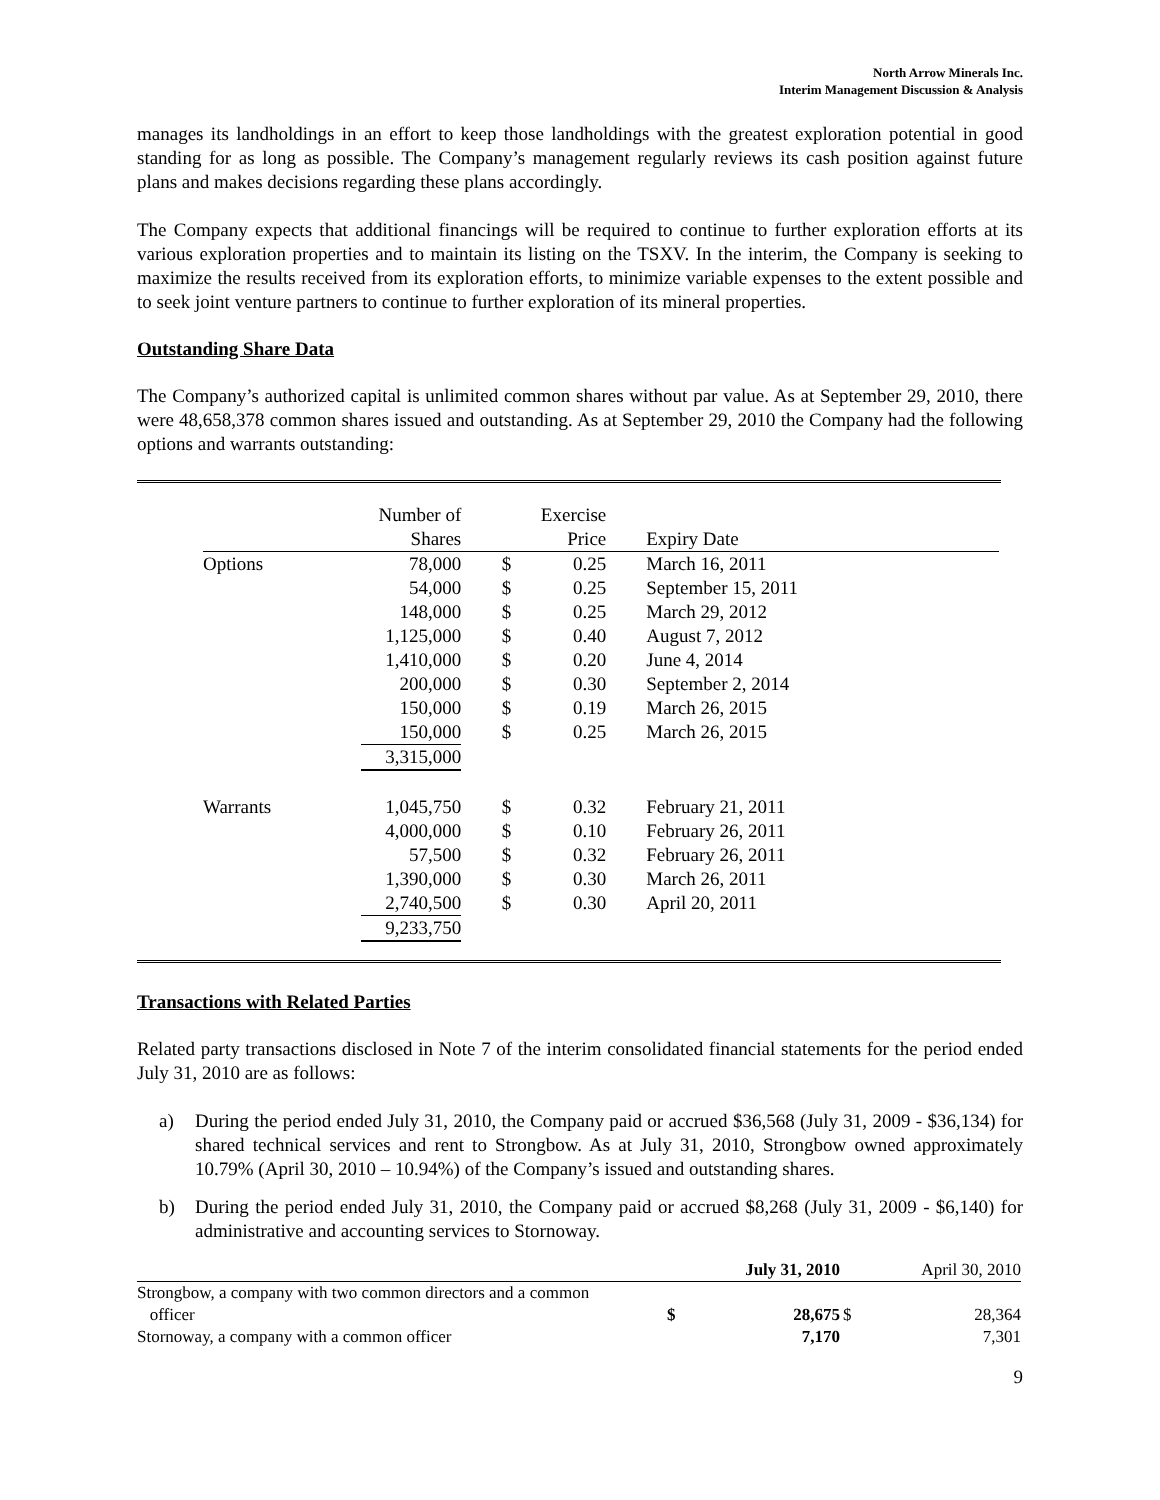North Arrow Minerals Inc.
Interim Management Discussion & Analysis
manages its landholdings in an effort to keep those landholdings with the greatest exploration potential in good standing for as long as possible. The Company’s management regularly reviews its cash position against future plans and makes decisions regarding these plans accordingly.
The Company expects that additional financings will be required to continue to further exploration efforts at its various exploration properties and to maintain its listing on the TSXV. In the interim, the Company is seeking to maximize the results received from its exploration efforts, to minimize variable expenses to the extent possible and to seek joint venture partners to continue to further exploration of its mineral properties.
Outstanding Share Data
The Company’s authorized capital is unlimited common shares without par value. As at September 29, 2010, there were 48,658,378 common shares issued and outstanding. As at September 29, 2010 the Company had the following options and warrants outstanding:
| | Number of Shares | | Exercise Price | | Expiry Date |
| --- | --- | --- | --- | --- | --- |
| Options | 78,000 | $ | 0.25 | | March 16, 2011 |
| | 54,000 | $ | 0.25 | | September 15, 2011 |
| | 148,000 | $ | 0.25 | | March 29, 2012 |
| | 1,125,000 | $ | 0.40 | | August 7, 2012 |
| | 1,410,000 | $ | 0.20 | | June 4, 2014 |
| | 200,000 | $ | 0.30 | | September 2, 2014 |
| | 150,000 | $ | 0.19 | | March 26, 2015 |
| | 150,000 | $ | 0.25 | | March 26, 2015 |
| | 3,315,000 | | | | |
| Warrants | 1,045,750 | $ | 0.32 | | February 21, 2011 |
| | 4,000,000 | $ | 0.10 | | February 26, 2011 |
| | 57,500 | $ | 0.32 | | February 26, 2011 |
| | 1,390,000 | $ | 0.30 | | March 26, 2011 |
| | 2,740,500 | $ | 0.30 | | April 20, 2011 |
| | 9,233,750 | | | | |
Transactions with Related Parties
Related party transactions disclosed in Note 7 of the interim consolidated financial statements for the period ended July 31, 2010 are as follows:
a) During the period ended July 31, 2010, the Company paid or accrued $36,568 (July 31, 2009 - $36,134) for shared technical services and rent to Strongbow. As at July 31, 2010, Strongbow owned approximately 10.79% (April 30, 2010 – 10.94%) of the Company’s issued and outstanding shares.
b) During the period ended July 31, 2010, the Company paid or accrued $8,268 (July 31, 2009 - $6,140) for administrative and accounting services to Stornoway.
| | | July 31, 2010 | | April 30, 2010 |
| Strongbow, a company with two common directors and a common officer | $ | 28,675 | $ | 28,364 |
| Stornoway, a company with a common officer | | 7,170 | | 7,301 |
9